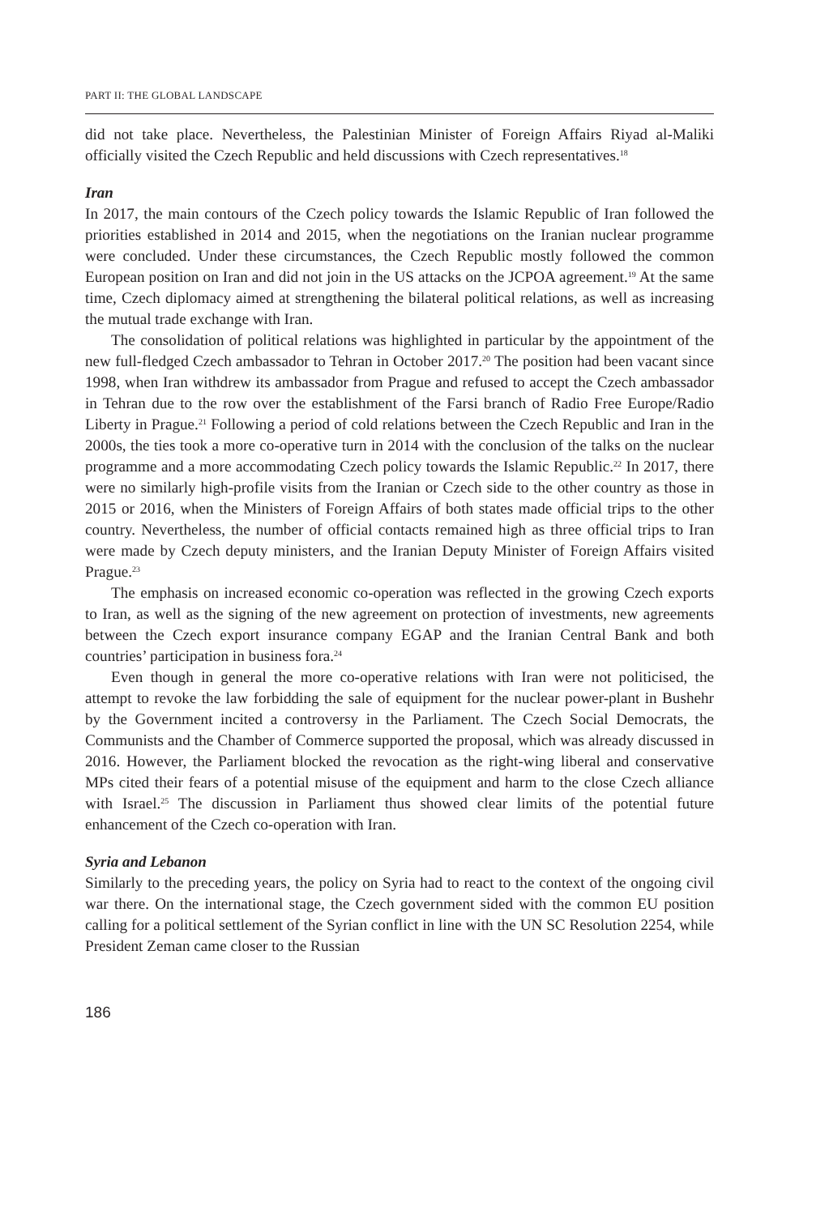PART II: THE GLOBAL LANDSCAPE
did not take place. Nevertheless, the Palestinian Minister of Foreign Affairs Riyad al-Maliki officially visited the Czech Republic and held discussions with Czech representatives.<sup>18</sup>
Iran
In 2017, the main contours of the Czech policy towards the Islamic Republic of Iran followed the priorities established in 2014 and 2015, when the negotiations on the Iranian nuclear programme were concluded. Under these circumstances, the Czech Republic mostly followed the common European position on Iran and did not join in the US attacks on the JCPOA agreement.<sup>19</sup> At the same time, Czech diplomacy aimed at strengthening the bilateral political relations, as well as increasing the mutual trade exchange with Iran.
The consolidation of political relations was highlighted in particular by the appointment of the new full-fledged Czech ambassador to Tehran in October 2017.<sup>20</sup> The position had been vacant since 1998, when Iran withdrew its ambassador from Prague and refused to accept the Czech ambassador in Tehran due to the row over the establishment of the Farsi branch of Radio Free Europe/Radio Liberty in Prague.<sup>21</sup> Following a period of cold relations between the Czech Republic and Iran in the 2000s, the ties took a more co-operative turn in 2014 with the conclusion of the talks on the nuclear programme and a more accommodating Czech policy towards the Islamic Republic.<sup>22</sup> In 2017, there were no similarly high-profile visits from the Iranian or Czech side to the other country as those in 2015 or 2016, when the Ministers of Foreign Affairs of both states made official trips to the other country. Nevertheless, the number of official contacts remained high as three official trips to Iran were made by Czech deputy ministers, and the Iranian Deputy Minister of Foreign Affairs visited Prague.<sup>23</sup>
The emphasis on increased economic co-operation was reflected in the growing Czech exports to Iran, as well as the signing of the new agreement on protection of investments, new agreements between the Czech export insurance company EGAP and the Iranian Central Bank and both countries’ participation in business fora.<sup>24</sup>
Even though in general the more co-operative relations with Iran were not politicised, the attempt to revoke the law forbidding the sale of equipment for the nuclear power-plant in Bushehr by the Government incited a controversy in the Parliament. The Czech Social Democrats, the Communists and the Chamber of Commerce supported the proposal, which was already discussed in 2016. However, the Parliament blocked the revocation as the right-wing liberal and conservative MPs cited their fears of a potential misuse of the equipment and harm to the close Czech alliance with Israel.<sup>25</sup> The discussion in Parliament thus showed clear limits of the potential future enhancement of the Czech co-operation with Iran.
Syria and Lebanon
Similarly to the preceding years, the policy on Syria had to react to the context of the ongoing civil war there. On the international stage, the Czech government sided with the common EU position calling for a political settlement of the Syrian conflict in line with the UN SC Resolution 2254, while President Zeman came closer to the Russian
186